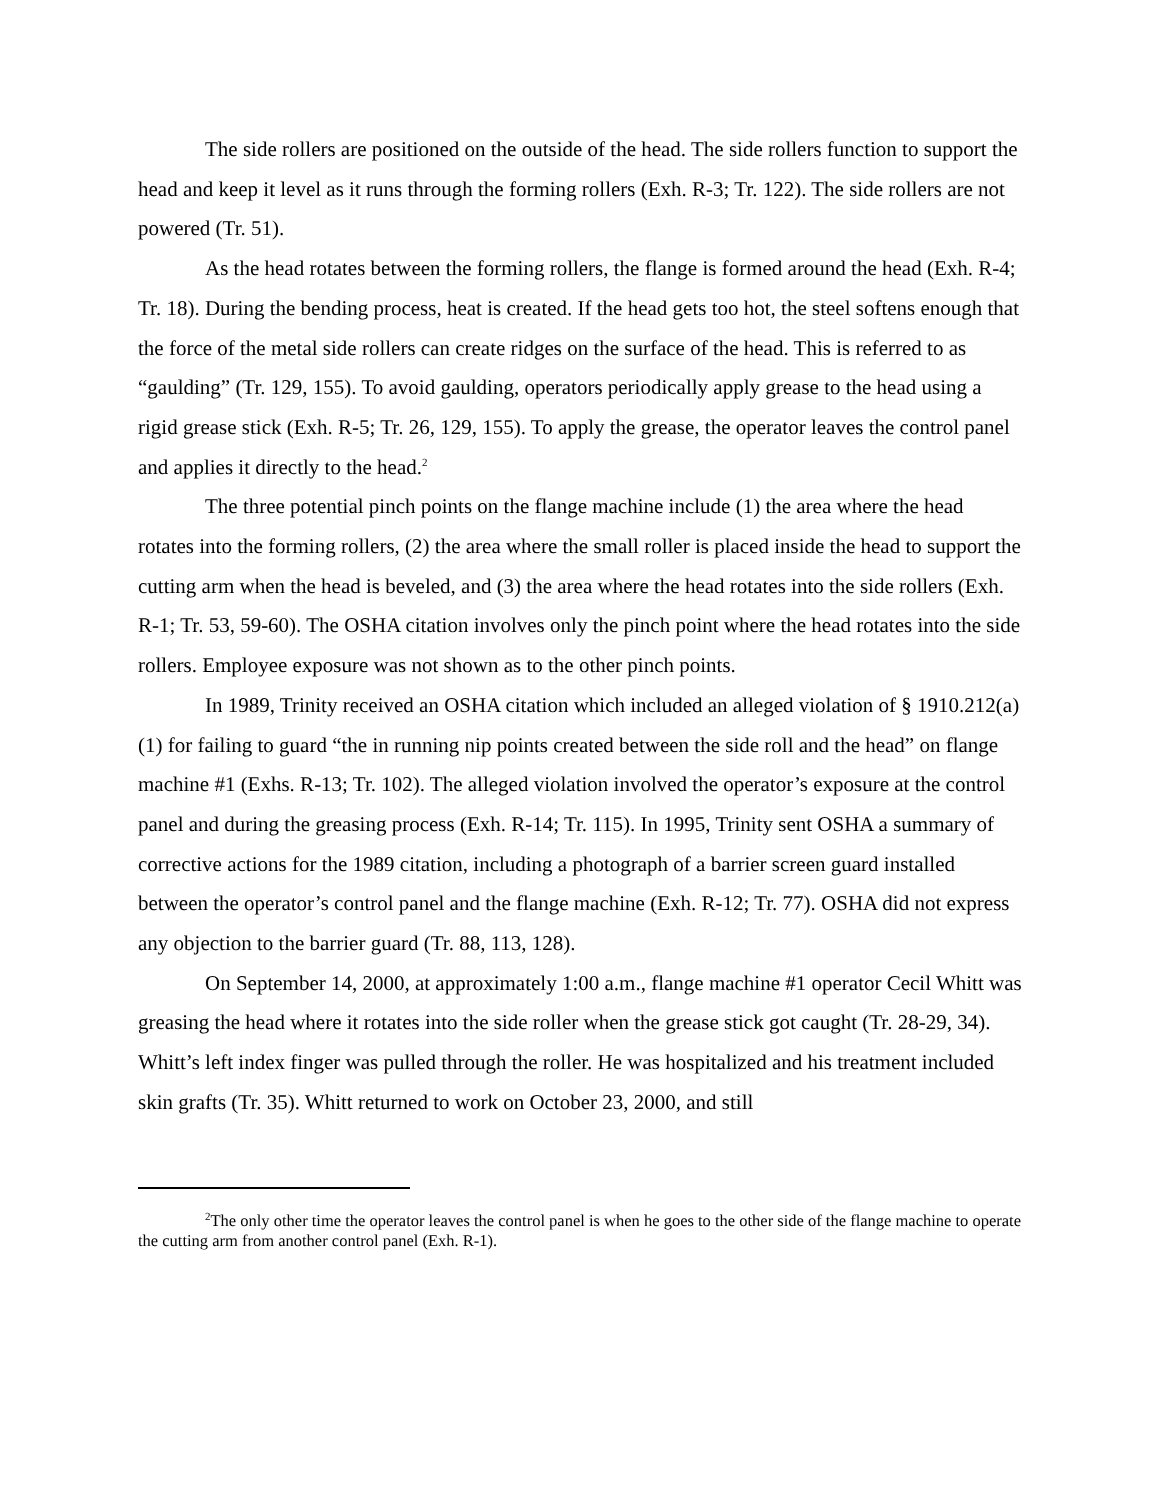The side rollers are positioned on the outside of the head. The side rollers function to support the head and keep it level as it runs through the forming rollers (Exh. R-3; Tr. 122). The side rollers are not powered (Tr. 51).
As the head rotates between the forming rollers, the flange is formed around the head (Exh. R-4; Tr. 18). During the bending process, heat is created. If the head gets too hot, the steel softens enough that the force of the metal side rollers can create ridges on the surface of the head. This is referred to as “gaulding” (Tr. 129, 155). To avoid gaulding, operators periodically apply grease to the head using a rigid grease stick (Exh. R-5; Tr. 26, 129, 155). To apply the grease, the operator leaves the control panel and applies it directly to the head.<sup>2</sup>
The three potential pinch points on the flange machine include (1) the area where the head rotates into the forming rollers, (2) the area where the small roller is placed inside the head to support the cutting arm when the head is beveled, and (3) the area where the head rotates into the side rollers (Exh. R-1; Tr. 53, 59-60). The OSHA citation involves only the pinch point where the head rotates into the side rollers. Employee exposure was not shown as to the other pinch points.
In 1989, Trinity received an OSHA citation which included an alleged violation of § 1910.212(a)(1) for failing to guard “the in running nip points created between the side roll and the head” on flange machine #1 (Exhs. R-13; Tr. 102). The alleged violation involved the operator’s exposure at the control panel and during the greasing process (Exh. R-14; Tr. 115). In 1995, Trinity sent OSHA a summary of corrective actions for the 1989 citation, including a photograph of a barrier screen guard installed between the operator’s control panel and the flange machine (Exh. R-12; Tr. 77). OSHA did not express any objection to the barrier guard (Tr. 88, 113, 128).
On September 14, 2000, at approximately 1:00 a.m., flange machine #1 operator Cecil Whitt was greasing the head where it rotates into the side roller when the grease stick got caught (Tr. 28-29, 34). Whitt’s left index finger was pulled through the roller. He was hospitalized and his treatment included skin grafts (Tr. 35). Whitt returned to work on October 23, 2000, and still
<sup>2</sup> The only other time the operator leaves the control panel is when he goes to the other side of the flange machine to operate the cutting arm from another control panel (Exh. R-1).